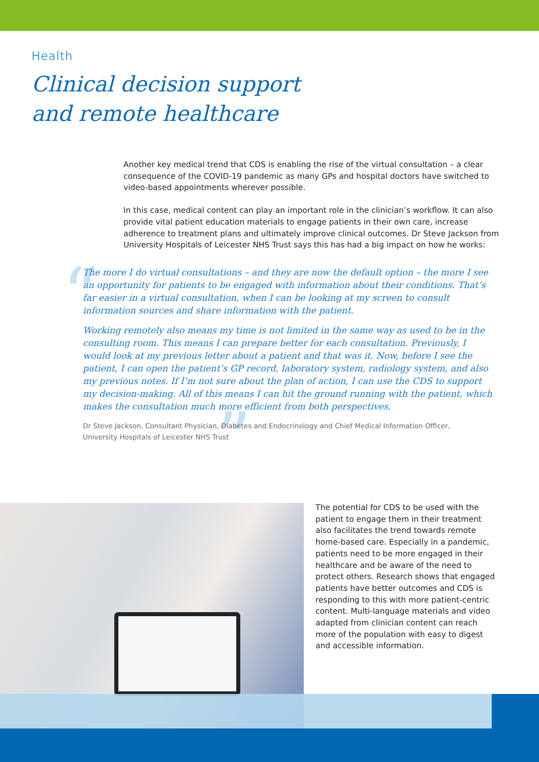Health
Clinical decision support
and remote healthcare
Another key medical trend that CDS is enabling the rise of the virtual consultation – a clear consequence of the COVID-19 pandemic as many GPs and hospital doctors have switched to video-based appointments wherever possible.
In this case, medical content can play an important role in the clinician’s workflow. It can also provide vital patient education materials to engage patients in their own care, increase adherence to treatment plans and ultimately improve clinical outcomes. Dr Steve Jackson from University Hospitals of Leicester NHS Trust says this has had a big impact on how he works:
“
”
The more I do virtual consultations – and they are now the default option – the more I see an opportunity for patients to be engaged with information about their conditions. That’s far easier in a virtual consultation, when I can be looking at my screen to consult information sources and share information with the patient.
Working remotely also means my time is not limited in the same way as used to be in the consulting room. This means I can prepare better for each consultation. Previously, I would look at my previous letter about a patient and that was it. Now, before I see the patient, I can open the patient’s GP record, laboratory system, radiology system, and also my previous notes. If I’m not sure about the plan of action, I can use the CDS to support my decision-making. All of this means I can hit the ground running with the patient, which makes the consultation much more efficient from both perspectives.
Dr Steve Jackson, Consultant Physician, Diabetes and Endocrinology and Chief Medical Information Officer,
University Hospitals of Leicester NHS Trust
The potential for CDS to be used with the patient to engage them in their treatment also facilitates the trend towards remote home-based care. Especially in a pandemic, patients need to be more engaged in their healthcare and be aware of the need to protect others. Research shows that engaged patients have better outcomes and CDS is responding to this with more patient-centric content. Multi-language materials and video adapted from clinician content can reach more of the population with easy to digest and accessible information.